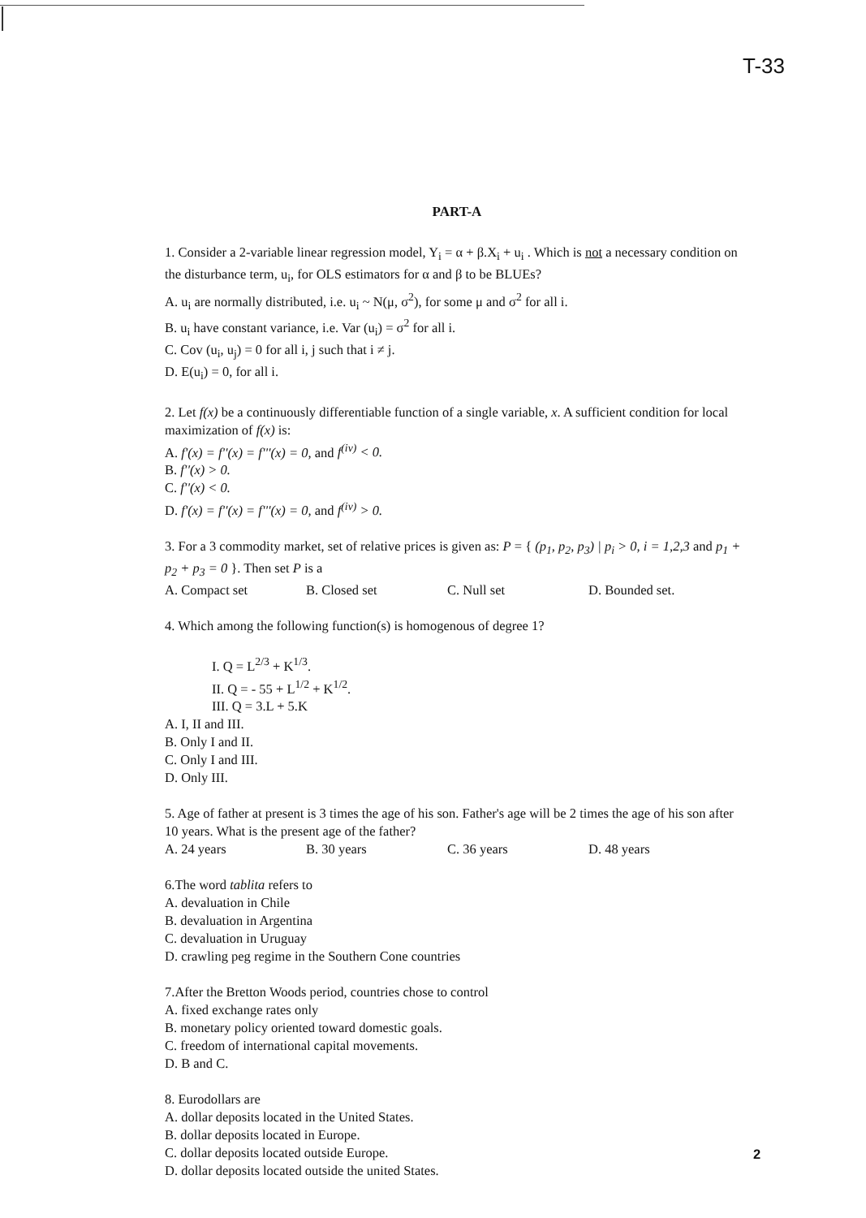T-33
PART-A
1. Consider a 2-variable linear regression model, Y<sub>i</sub> = α + β.X<sub>i</sub> + u<sub>i</sub> . Which is not a necessary condition on the disturbance term, u<sub>i</sub>, for OLS estimators for α and β to be BLUEs?
A. u<sub>i</sub> are normally distributed, i.e. u<sub>i</sub> ~ N(μ, σ<sup>2</sup>), for some μ and σ<sup>2</sup> for all i.
B. u<sub>i</sub> have constant variance, i.e. Var (u<sub>i</sub>) = σ<sup>2</sup> for all i.
C. Cov (u<sub>i</sub>, u<sub>j</sub>) = 0 for all i, j such that i ≠ j.
D. E(u<sub>i</sub>) = 0, for all i.
2. Let f(x) be a continuously differentiable function of a single variable, x. A sufficient condition for local maximization of f(x) is:
A. f'(x) = f''(x) = f'''(x) = 0, and f<sup>(iv)</sup> < 0.
B. f''(x) > 0.
C. f''(x) < 0.
D. f'(x) = f''(x) = f'''(x) = 0, and f<sup>(iv)</sup> > 0.
3. For a 3 commodity market, set of relative prices is given as: P = { (p<sub>1</sub>, p<sub>2</sub>, p<sub>3</sub>) | p<sub>i</sub> > 0, i = 1,2,3 and p<sub>1</sub> + p<sub>2</sub> + p<sub>3</sub> = 0 }. Then set P is a
A. Compact set B. Closed set C. Null set D. Bounded set.
4. Which among the following function(s) is homogenous of degree 1?
I. Q = L<sup>2/3</sup> + K<sup>1/3</sup>.
II. Q = - 55 + L<sup>1/2</sup> + K<sup>1/2</sup>.
III. Q = 3.L + 5.K
A. I, II and III.
B. Only I and II.
C. Only I and III.
D. Only III.
5. Age of father at present is 3 times the age of his son. Father's age will be 2 times the age of his son after 10 years. What is the present age of the father?
A. 24 years B. 30 years C. 36 years D. 48 years
6.The word tablita refers to
A. devaluation in Chile
B. devaluation in Argentina
C. devaluation in Uruguay
D. crawling peg regime in the Southern Cone countries
7.After the Bretton Woods period, countries chose to control
A. fixed exchange rates only
B. monetary policy oriented toward domestic goals.
C. freedom of international capital movements.
D. B and C.
8. Eurodollars are
A. dollar deposits located in the United States.
B. dollar deposits located in Europe.
C. dollar deposits located outside Europe.
D. dollar deposits located outside the united States.
2